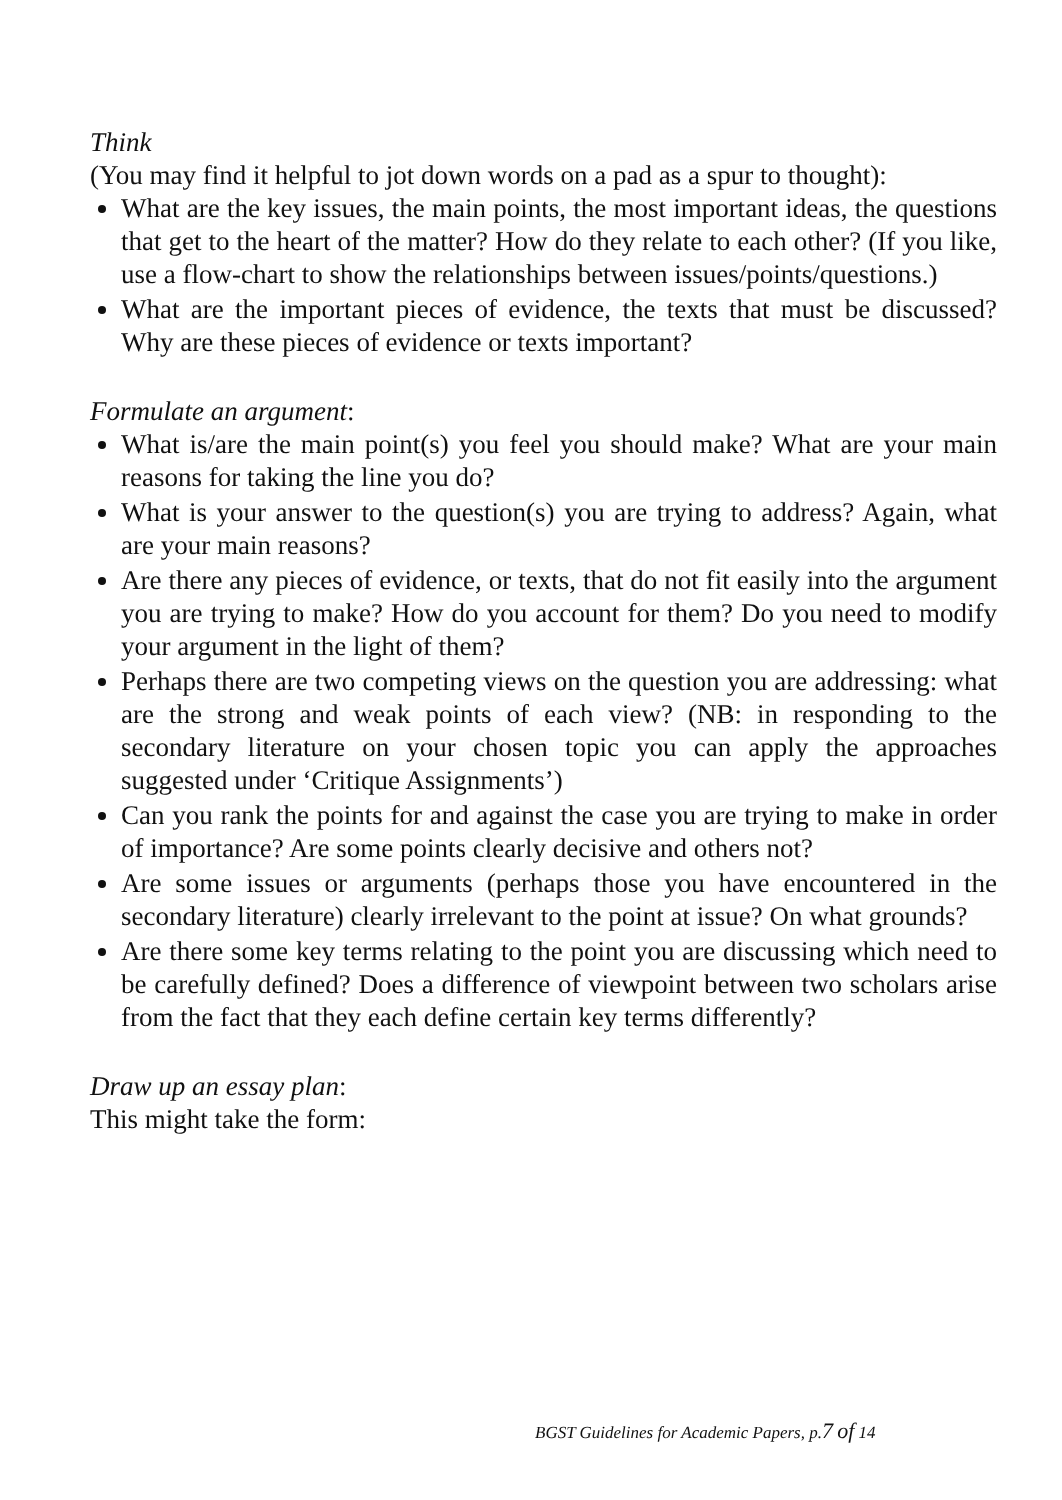Think
(You may find it helpful to jot down words on a pad as a spur to thought):
What are the key issues, the main points, the most important ideas, the questions that get to the heart of the matter? How do they relate to each other? (If you like, use a flow-chart to show the relationships between issues/points/questions.)
What are the important pieces of evidence, the texts that must be discussed? Why are these pieces of evidence or texts important?
Formulate an argument:
What is/are the main point(s) you feel you should make? What are your main reasons for taking the line you do?
What is your answer to the question(s) you are trying to address? Again, what are your main reasons?
Are there any pieces of evidence, or texts, that do not fit easily into the argument you are trying to make? How do you account for them? Do you need to modify your argument in the light of them?
Perhaps there are two competing views on the question you are addressing: what are the strong and weak points of each view? (NB: in responding to the secondary literature on your chosen topic you can apply the approaches suggested under ‘Critique Assignments’)
Can you rank the points for and against the case you are trying to make in order of importance? Are some points clearly decisive and others not?
Are some issues or arguments (perhaps those you have encountered in the secondary literature) clearly irrelevant to the point at issue? On what grounds?
Are there some key terms relating to the point you are discussing which need to be carefully defined? Does a difference of viewpoint between two scholars arise from the fact that they each define certain key terms differently?
Draw up an essay plan:
This might take the form:
BGST Guidelines for Academic Papers, p.7 of 14